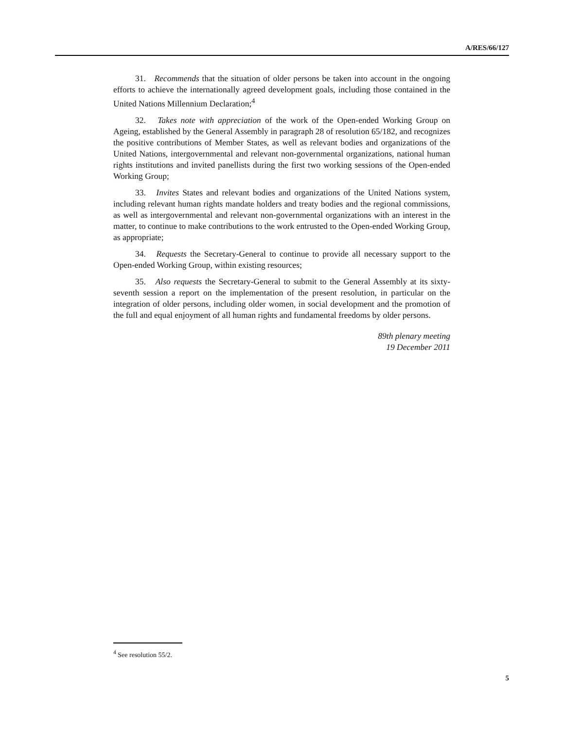A/RES/66/127
31. Recommends that the situation of older persons be taken into account in the ongoing efforts to achieve the internationally agreed development goals, including those contained in the United Nations Millennium Declaration;<sup>4</sup>
32. Takes note with appreciation of the work of the Open-ended Working Group on Ageing, established by the General Assembly in paragraph 28 of resolution 65/182, and recognizes the positive contributions of Member States, as well as relevant bodies and organizations of the United Nations, intergovernmental and relevant non-governmental organizations, national human rights institutions and invited panellists during the first two working sessions of the Open-ended Working Group;
33. Invites States and relevant bodies and organizations of the United Nations system, including relevant human rights mandate holders and treaty bodies and the regional commissions, as well as intergovernmental and relevant non-governmental organizations with an interest in the matter, to continue to make contributions to the work entrusted to the Open-ended Working Group, as appropriate;
34. Requests the Secretary-General to continue to provide all necessary support to the Open-ended Working Group, within existing resources;
35. Also requests the Secretary-General to submit to the General Assembly at its sixty-seventh session a report on the implementation of the present resolution, in particular on the integration of older persons, including older women, in social development and the promotion of the full and equal enjoyment of all human rights and fundamental freedoms by older persons.
89th plenary meeting
19 December 2011
<sup>4</sup> See resolution 55/2.
5